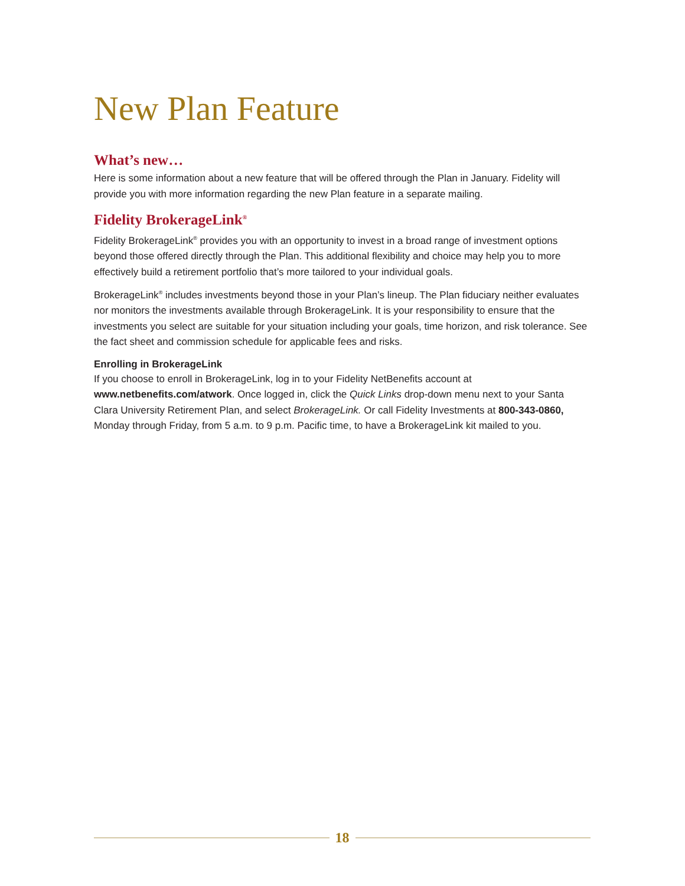New Plan Feature
What’s new…
Here is some information about a new feature that will be offered through the Plan in January. Fidelity will provide you with more information regarding the new Plan feature in a separate mailing.
Fidelity BrokerageLink<sup>®</sup>
Fidelity BrokerageLink<sup>®</sup> provides you with an opportunity to invest in a broad range of investment options beyond those offered directly through the Plan. This additional flexibility and choice may help you to more effectively build a retirement portfolio that’s more tailored to your individual goals.
BrokerageLink<sup>®</sup> includes investments beyond those in your Plan’s lineup. The Plan fiduciary neither evaluates nor monitors the investments available through BrokerageLink. It is your responsibility to ensure that the investments you select are suitable for your situation including your goals, time horizon, and risk tolerance. See the fact sheet and commission schedule for applicable fees and risks.
Enrolling in BrokerageLink
If you choose to enroll in BrokerageLink, log in to your Fidelity NetBenefits account at www.netbenefits.com/atwork. Once logged in, click the Quick Links drop-down menu next to your Santa Clara University Retirement Plan, and select BrokerageLink. Or call Fidelity Investments at 800-343-0860, Monday through Friday, from 5 a.m. to 9 p.m. Pacific time, to have a BrokerageLink kit mailed to you.
18